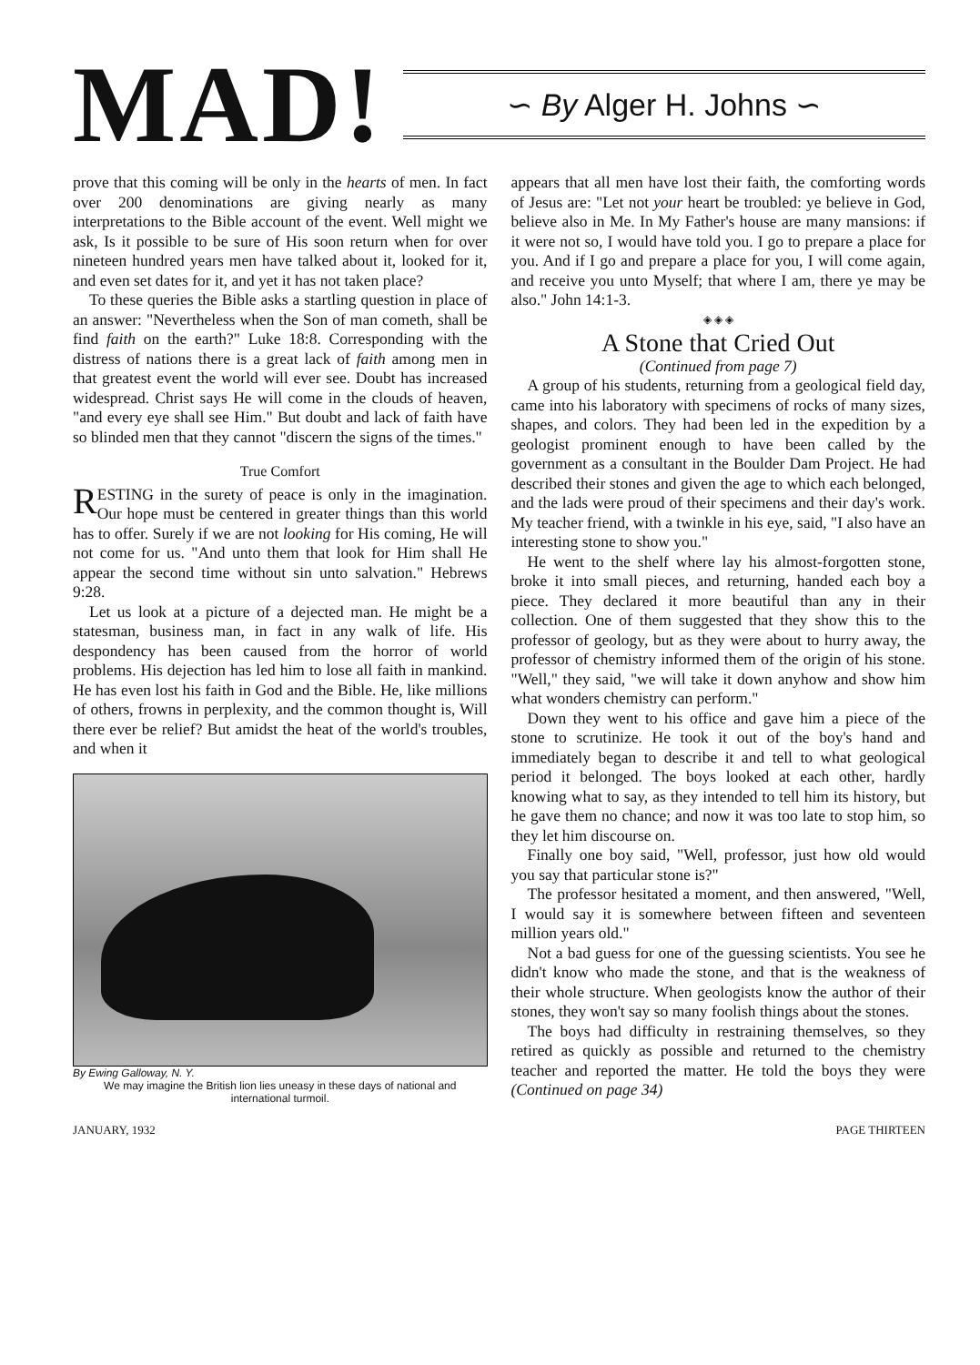MAD!
∽ By Alger H. Johns ∽
prove that this coming will be only in the hearts of men. In fact over 200 denominations are giving nearly as many interpretations to the Bible account of the event. Well might we ask, Is it possible to be sure of His soon return when for over nineteen hundred years men have talked about it, looked for it, and even set dates for it, and yet it has not taken place?
To these queries the Bible asks a startling question in place of an answer: "Nevertheless when the Son of man cometh, shall be find faith on the earth?" Luke 18:8. Corresponding with the distress of nations there is a great lack of faith among men in that greatest event the world will ever see. Doubt has increased widespread. Christ says He will come in the clouds of heaven, "and every eye shall see Him." But doubt and lack of faith have so blinded men that they cannot "discern the signs of the times."
True Comfort
RESTING in the surety of peace is only in the imagination. Our hope must be centered in greater things than this world has to offer. Surely if we are not looking for His coming, He will not come for us. "And unto them that look for Him shall He appear the second time without sin unto salvation." Hebrews 9:28.
Let us look at a picture of a dejected man. He might be a statesman, business man, in fact in any walk of life. His despondency has been caused from the horror of world problems. His dejection has led him to lose all faith in mankind. He has even lost his faith in God and the Bible. He, like millions of others, frowns in perplexity, and the common thought is, Will there ever be relief? But amidst the heat of the world's troubles, and when it
By Ewing Galloway, N. Y.
We may imagine the British lion lies uneasy in these days of national and international turmoil.
appears that all men have lost their faith, the comforting words of Jesus are: "Let not your heart be troubled: ye believe in God, believe also in Me. In My Father's house are many mansions: if it were not so, I would have told you. I go to prepare a place for you. And if I go and prepare a place for you, I will come again, and receive you unto Myself; that where I am, there ye may be also." John 14:1-3.
◈ ◈ ◈
A Stone that Cried Out
(Continued from page 7)
A group of his students, returning from a geological field day, came into his laboratory with specimens of rocks of many sizes, shapes, and colors. They had been led in the expedition by a geologist prominent enough to have been called by the government as a consultant in the Boulder Dam Project. He had described their stones and given the age to which each belonged, and the lads were proud of their specimens and their day's work. My teacher friend, with a twinkle in his eye, said, "I also have an interesting stone to show you."
He went to the shelf where lay his almost-forgotten stone, broke it into small pieces, and returning, handed each boy a piece. They declared it more beautiful than any in their collection. One of them suggested that they show this to the professor of geology, but as they were about to hurry away, the professor of chemistry informed them of the origin of his stone. "Well," they said, "we will take it down anyhow and show him what wonders chemistry can perform."
Down they went to his office and gave him a piece of the stone to scrutinize. He took it out of the boy's hand and immediately began to describe it and tell to what geological period it belonged. The boys looked at each other, hardly knowing what to say, as they intended to tell him its history, but he gave them no chance; and now it was too late to stop him, so they let him discourse on.
Finally one boy said, "Well, professor, just how old would you say that particular stone is?"
The professor hesitated a moment, and then answered, "Well, I would say it is somewhere between fifteen and seventeen million years old."
Not a bad guess for one of the guessing scientists. You see he didn't know who made the stone, and that is the weakness of their whole structure. When geologists know the author of their stones, they won't say so many foolish things about the stones.
The boys had difficulty in restraining themselves, so they retired as quickly as possible and returned to the chemistry teacher and reported the matter. He told the boys they were (Continued on page 34)
JANUARY, 1932 PAGE THIRTEEN